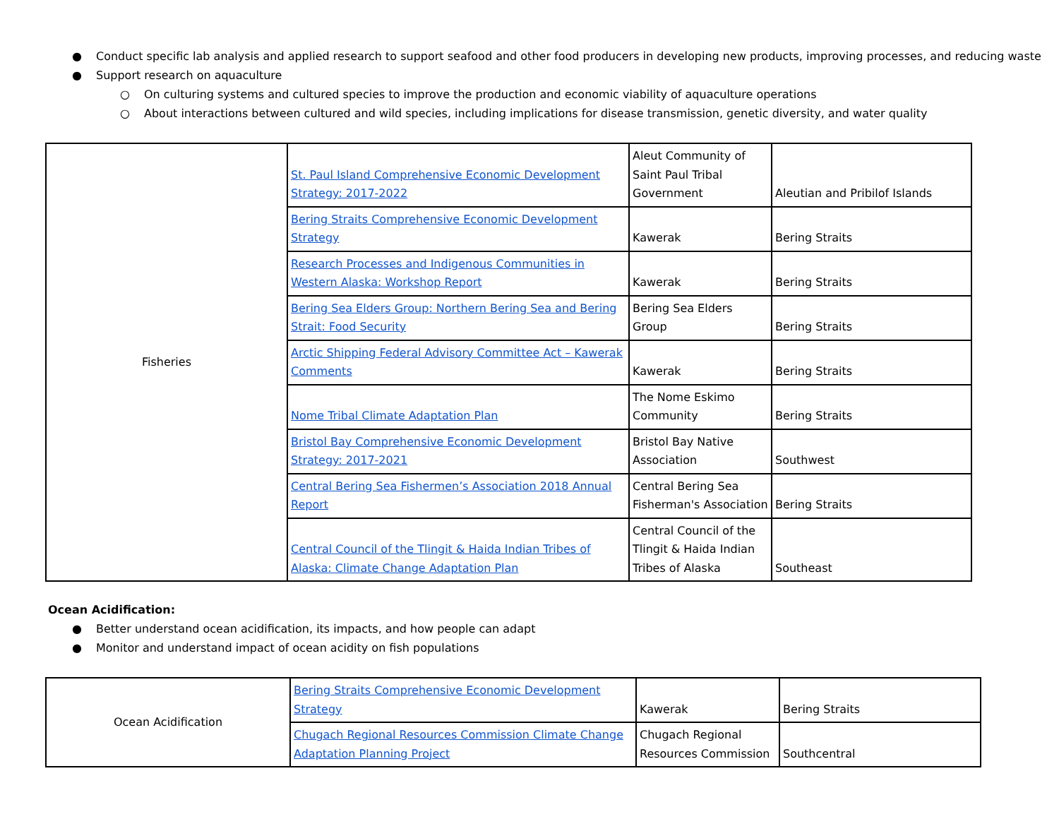● Conduct specific lab analysis and applied research to support seafood and other food producers in developing new products, improving processes, and reducing waste
● Support research on aquaculture
○ On culturing systems and cultured species to improve the production and economic viability of aquaculture operations
○ About interactions between cultured and wild species, including implications for disease transmission, genetic diversity, and water quality
| Fisheries | St. Paul Island Comprehensive Economic Development Strategy: 2017-2022 | Aleut Community of Saint Paul Tribal Government | Aleutian and Pribilof Islands |
| | Bering Straits Comprehensive Economic Development Strategy | Kawerak | Bering Straits |
| | Research Processes and Indigenous Communities in Western Alaska: Workshop Report | Kawerak | Bering Straits |
| | Bering Sea Elders Group: Northern Bering Sea and Bering Strait: Food Security | Bering Sea Elders Group | Bering Straits |
| | Arctic Shipping Federal Advisory Committee Act – Kawerak Comments | Kawerak | Bering Straits |
| | Nome Tribal Climate Adaptation Plan | The Nome Eskimo Community | Bering Straits |
| | Bristol Bay Comprehensive Economic Development Strategy: 2017-2021 | Bristol Bay Native Association | Southwest |
| | Central Bering Sea Fishermen’s Association 2018 Annual Report | Central Bering Sea Fisherman's Association | Bering Straits |
| | Central Council of the Tlingit & Haida Indian Tribes of Alaska: Climate Change Adaptation Plan | Central Council of the Tlingit & Haida Indian Tribes of Alaska | Southeast |
Ocean Acidification:
● Better understand ocean acidification, its impacts, and how people can adapt
● Monitor and understand impact of ocean acidity on fish populations
| Ocean Acidification | Bering Straits Comprehensive Economic Development Strategy | Kawerak | Bering Straits |
| | Chugach Regional Resources Commission Climate Change Adaptation Planning Project | Chugach Regional Resources Commission | Southcentral |